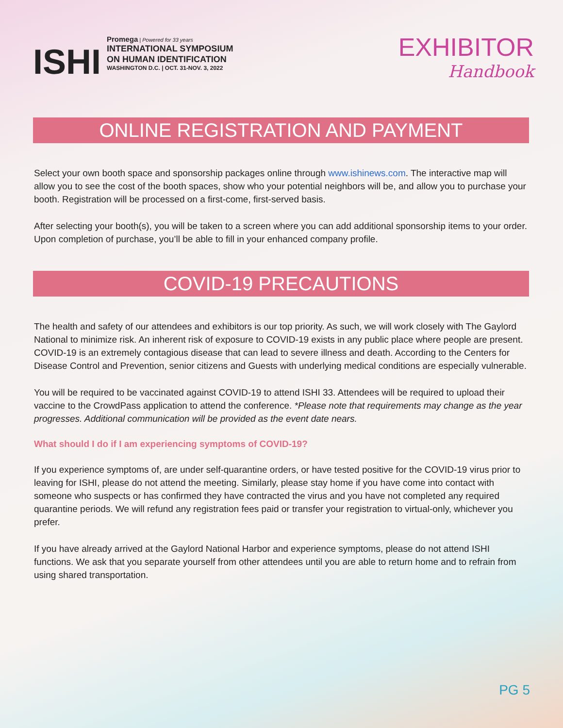ISHI
Promega | Powered for 33 years
INTERNATIONAL SYMPOSIUM
ON HUMAN IDENTIFICATION
WASHINGTON D.C. | OCT. 31-NOV. 3, 2022
EXHIBITOR
Handbook
ONLINE REGISTRATION AND PAYMENT
Select your own booth space and sponsorship packages online through www.ishinews.com. The interactive map will allow you to see the cost of the booth spaces, show who your potential neighbors will be, and allow you to purchase your booth. Registration will be processed on a first-come, first-served basis.
After selecting your booth(s), you will be taken to a screen where you can add additional sponsorship items to your order. Upon completion of purchase, you’ll be able to fill in your enhanced company profile.
COVID-19 PRECAUTIONS
The health and safety of our attendees and exhibitors is our top priority. As such, we will work closely with The Gaylord National to minimize risk. An inherent risk of exposure to COVID-19 exists in any public place where people are present. COVID-19 is an extremely contagious disease that can lead to severe illness and death. According to the Centers for Disease Control and Prevention, senior citizens and Guests with underlying medical conditions are especially vulnerable.
You will be required to be vaccinated against COVID-19 to attend ISHI 33. Attendees will be required to upload their vaccine to the CrowdPass application to attend the conference. *Please note that requirements may change as the year progresses. Additional communication will be provided as the event date nears.
What should I do if I am experiencing symptoms of COVID-19?
If you experience symptoms of, are under self-quarantine orders, or have tested positive for the COVID-19 virus prior to leaving for ISHI, please do not attend the meeting. Similarly, please stay home if you have come into contact with someone who suspects or has confirmed they have contracted the virus and you have not completed any required quarantine periods. We will refund any registration fees paid or transfer your registration to virtual-only, whichever you prefer.
If you have already arrived at the Gaylord National Harbor and experience symptoms, please do not attend ISHI functions. We ask that you separate yourself from other attendees until you are able to return home and to refrain from using shared transportation.
PG 5